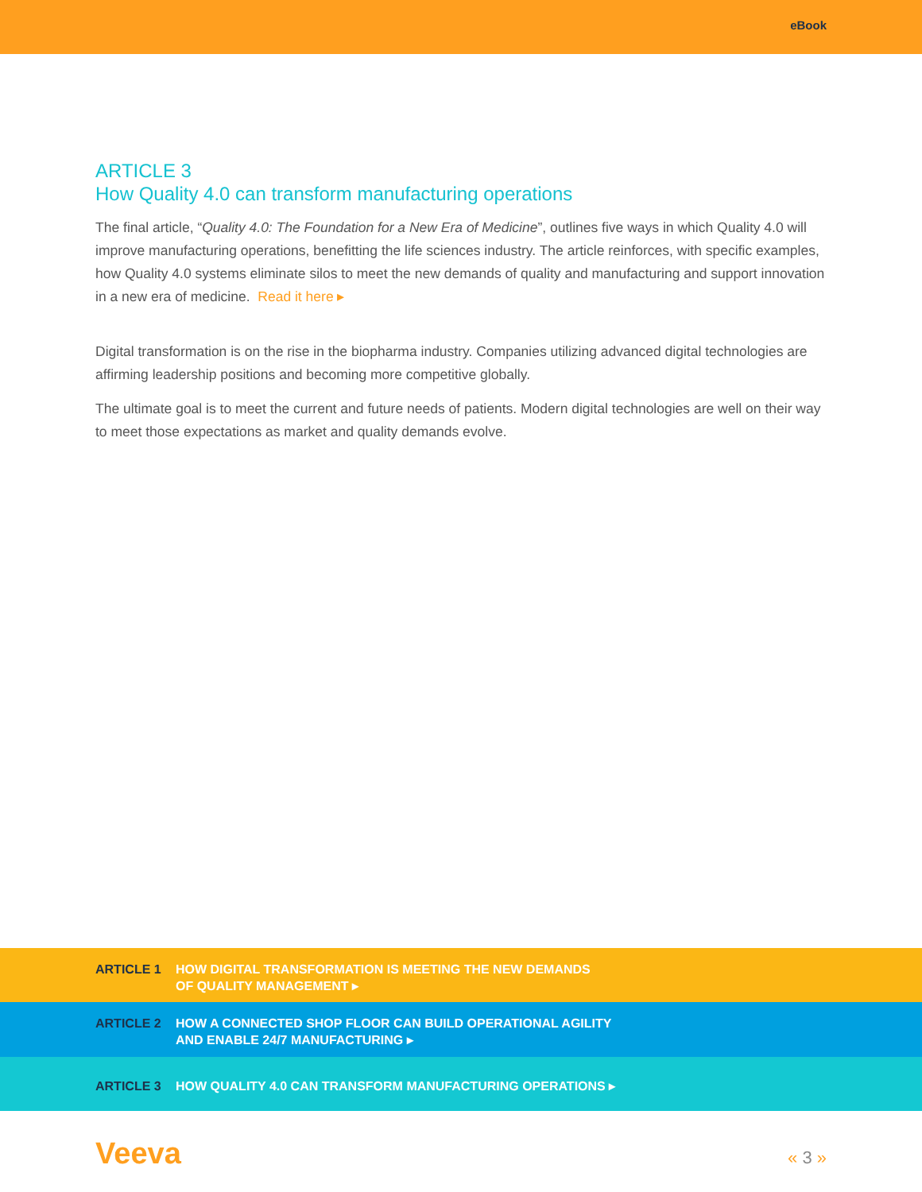eBook
ARTICLE 3
How Quality 4.0 can transform manufacturing operations
The final article, “Quality 4.0: The Foundation for a New Era of Medicine”, outlines five ways in which Quality 4.0 will improve manufacturing operations, benefitting the life sciences industry. The article reinforces, with specific examples, how Quality 4.0 systems eliminate silos to meet the new demands of quality and manufacturing and support innovation in a new era of medicine. Read it here ▸
Digital transformation is on the rise in the biopharma industry. Companies utilizing advanced digital technologies are affirming leadership positions and becoming more competitive globally.
The ultimate goal is to meet the current and future needs of patients. Modern digital technologies are well on their way to meet those expectations as market and quality demands evolve.
ARTICLE 1 HOW DIGITAL TRANSFORMATION IS MEETING THE NEW DEMANDS
OF QUALITY MANAGEMENT ▸
ARTICLE 2 HOW A CONNECTED SHOP FLOOR CAN BUILD OPERATIONAL AGILITY
AND ENABLE 24/7 MANUFACTURING ▸
ARTICLE 3 HOW QUALITY 4.0 CAN TRANSFORM MANUFACTURING OPERATIONS ▸
Veeva
« 3 »